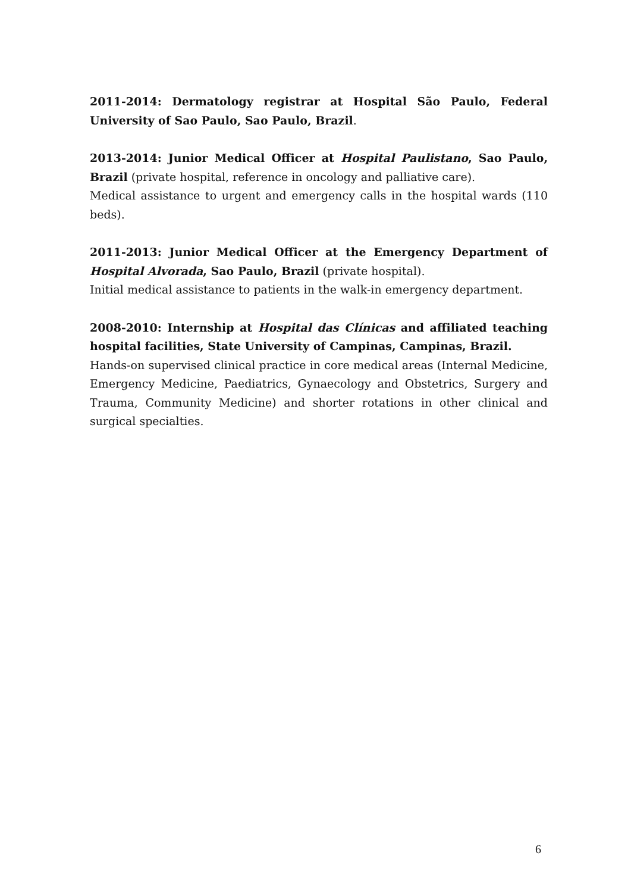2011-2014: Dermatology registrar at Hospital São Paulo, Federal University of Sao Paulo, Sao Paulo, Brazil.
2013-2014: Junior Medical Officer at Hospital Paulistano, Sao Paulo, Brazil (private hospital, reference in oncology and palliative care).
Medical assistance to urgent and emergency calls in the hospital wards (110 beds).
2011-2013: Junior Medical Officer at the Emergency Department of Hospital Alvorada, Sao Paulo, Brazil (private hospital).
Initial medical assistance to patients in the walk-in emergency department.
2008-2010: Internship at Hospital das Clínicas and affiliated teaching hospital facilities, State University of Campinas, Campinas, Brazil.
Hands-on supervised clinical practice in core medical areas (Internal Medicine, Emergency Medicine, Paediatrics, Gynaecology and Obstetrics, Surgery and Trauma, Community Medicine) and shorter rotations in other clinical and surgical specialties.
6